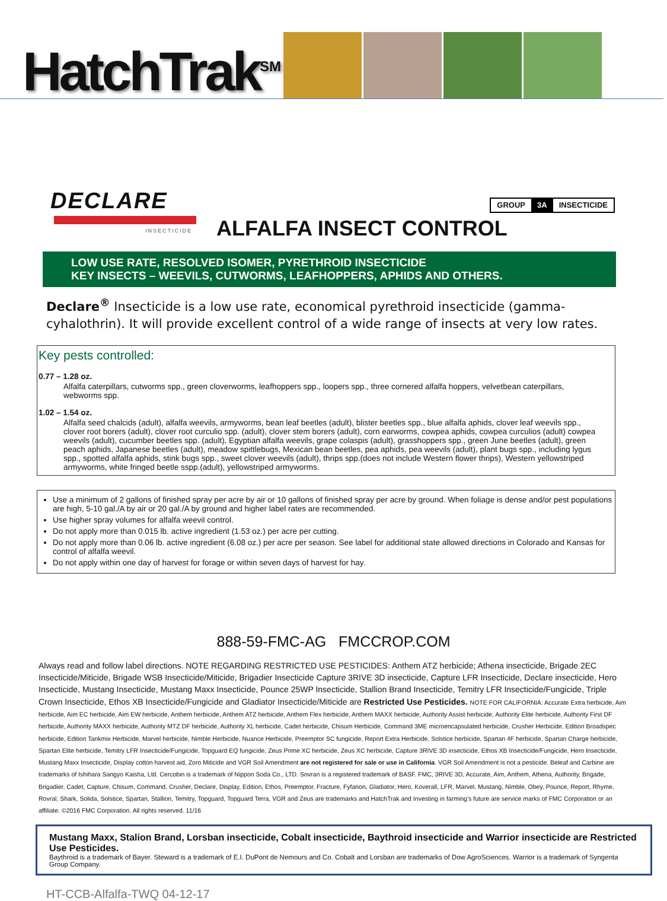HatchTrak<sup>SM</sup>
DECLARE
INSECTICIDE
GROUP 3A INSECTICIDE
ALFALFA INSECT CONTROL
LOW USE RATE, RESOLVED ISOMER, PYRETHROID INSECTICIDE
KEY INSECTS – WEEVILS, CUTWORMS, LEAFHOPPERS, APHIDS AND OTHERS.
Declare<sup>®</sup> Insecticide is a low use rate, economical pyrethroid insecticide (gamma-cyhalothrin). It will provide excellent control of a wide range of insects at very low rates.
Key pests controlled:
0.77 – 1.28 oz.
Alfalfa caterpillars, cutworms spp., green cloverworms, leafhoppers spp., loopers spp., three cornered alfalfa hoppers, velvetbean caterpillars, webworms spp.
1.02 – 1.54 oz.
Alfalfa seed chalcids (adult), alfalfa weevils, armyworms, bean leaf beetles (adult), blister beetles spp., blue alfalfa aphids, clover leaf weevils spp., clover root borers (adult), clover root curculio spp. (adult), clover stem borers (adult), corn earworms, cowpea aphids, cowpea curculios (adult) cowpea weevils (adult), cucumber beetles spp. (adult), Egyptian alfalfa weevils, grape colaspis (adult), grasshoppers spp., green June beetles (adult), green peach aphids, Japanese beetles (adult), meadow spittlebugs, Mexican bean beetles, pea aphids, pea weevils (adult), plant bugs spp., including lygus spp., spotted alfalfa aphids, stink bugs spp., sweet clover weevils (adult), thrips spp.(does not include Western flower thrips), Western yellowstriped armyworms, white fringed beetle sspp.(adult), yellowstriped armyworms.
Use a minimum of 2 gallons of finished spray per acre by air or 10 gallons of finished spray per acre by ground. When foliage is dense and/or pest populations are high, 5-10 gal./A by air or 20 gal./A by ground and higher label rates are recommended.
Use higher spray volumes for alfalfa weevil control.
Do not apply more than 0.015 lb. active ingredient (1.53 oz.) per acre per cutting.
Do not apply more than 0.06 lb. active ingredient (6.08 oz.) per acre per season. See label for additional state allowed directions in Colorado and Kansas for control of alfalfa weevil.
Do not apply within one day of harvest for forage or within seven days of harvest for hay.
888-59-FMC-AG FMCCROP.COM
Always read and follow label directions. NOTE REGARDING RESTRICTED USE PESTICIDES: Anthem ATZ herbicide; Athena insecticide, Brigade 2EC Insecticide/Miticide, Brigade WSB Insecticide/Miticide, Brigadier Insecticide Capture 3RIVE 3D insecticide, Capture LFR Insecticide, Declare insecticide, Hero Insecticide, Mustang Insecticide, Mustang Maxx Insecticide, Pounce 25WP Insecticide, Stallion Brand Insecticide, Temitry LFR Insecticide/Fungicide, Triple Crown Insecticide, Ethos XB Insecticide/Fungicide and Gladiator Insecticide/Miticide are Restricted Use Pesticides. NOTE FOR CALIFORNIA: Accurate Extra herbicide, Aim herbicide, Aim EC herbicide, Aim EW herbicide, Anthem herbicide, Anthem ATZ herbicide, Anthem Flex herbicide, Anthem MAXX herbicide, Authority Assist herbicide, Authority Elite herbicide, Authority First DF herbicide, Authority MAXX herbicide, Authority MTZ DF herbicide, Authority XL herbicide, Cadet herbicide, Chisum Herbicide, Command 3ME microencapsulated herbicide, Crusher Herbicide, Edition Broadspec herbicide, Edition Tankmix Herbicide, Marvel herbicide, Nimble Herbicide, Nuance Herbicide, Preemptor SC fungicide, Report Extra Herbicide, Solstice herbicide, Spartan 4F herbicide, Spartan Charge herbicide, Spartan Elite herbicide, Temitry LFR Insecticide/Fungicide, Topguard EQ fungicide, Zeus Prime XC herbicide, Zeus XC herbicide, Capture 3RIVE 3D insecticide, Ethos XB Insecticide/Fungicide, Hero Insecticide, Mustang Maxx Insecticide, Display cotton harvest aid, Zoro Miticide and VGR Soil Amendment are not registered for sale or use in California. VGR Soil Amendment is not a pesticide. Beleaf and Carbine are trademarks of Ishihara Sangyo Kaisha, Ltd. Cercobin is a trademark of Nippon Soda Co., LTD. Sovran is a registered trademark of BASF. FMC, 3RIVE 3D, Accurate, Aim, Anthem, Athena, Authority, Brigade, Brigadier, Cadet, Capture, Chisum, Command, Crusher, Declare, Display, Edition, Ethos, Preemptor, Fracture, Fyfanon, Gladiator, Hero, Koverall, LFR, Marvel, Mustang, Nimble, Obey, Pounce, Report, Rhyme, Rovral, Shark, Solida, Solstice, Spartan, Stallion, Temitry, Topguard, Topguard Terra, VGR and Zeus are trademarks and HatchTrak and Investing in farming’s future are service marks of FMC Corporation or an affiliate. ©2016 FMC Corporation. All rights reserved. 11/16
Mustang Maxx, Stalion Brand, Lorsban insecticide, Cobalt insecticide, Baythroid insecticide and Warrior insecticide are Restricted Use Pesticides.
Baythroid is a trademark of Bayer. Steward is a trademark of E.I. DuPont de Nemours and Co. Cobalt and Lorsban are trademarks of Dow AgroSciences. Warrior is a trademark of Syngenta Group Company.
HT-CCB-Alfalfa-TWQ 04-12-17